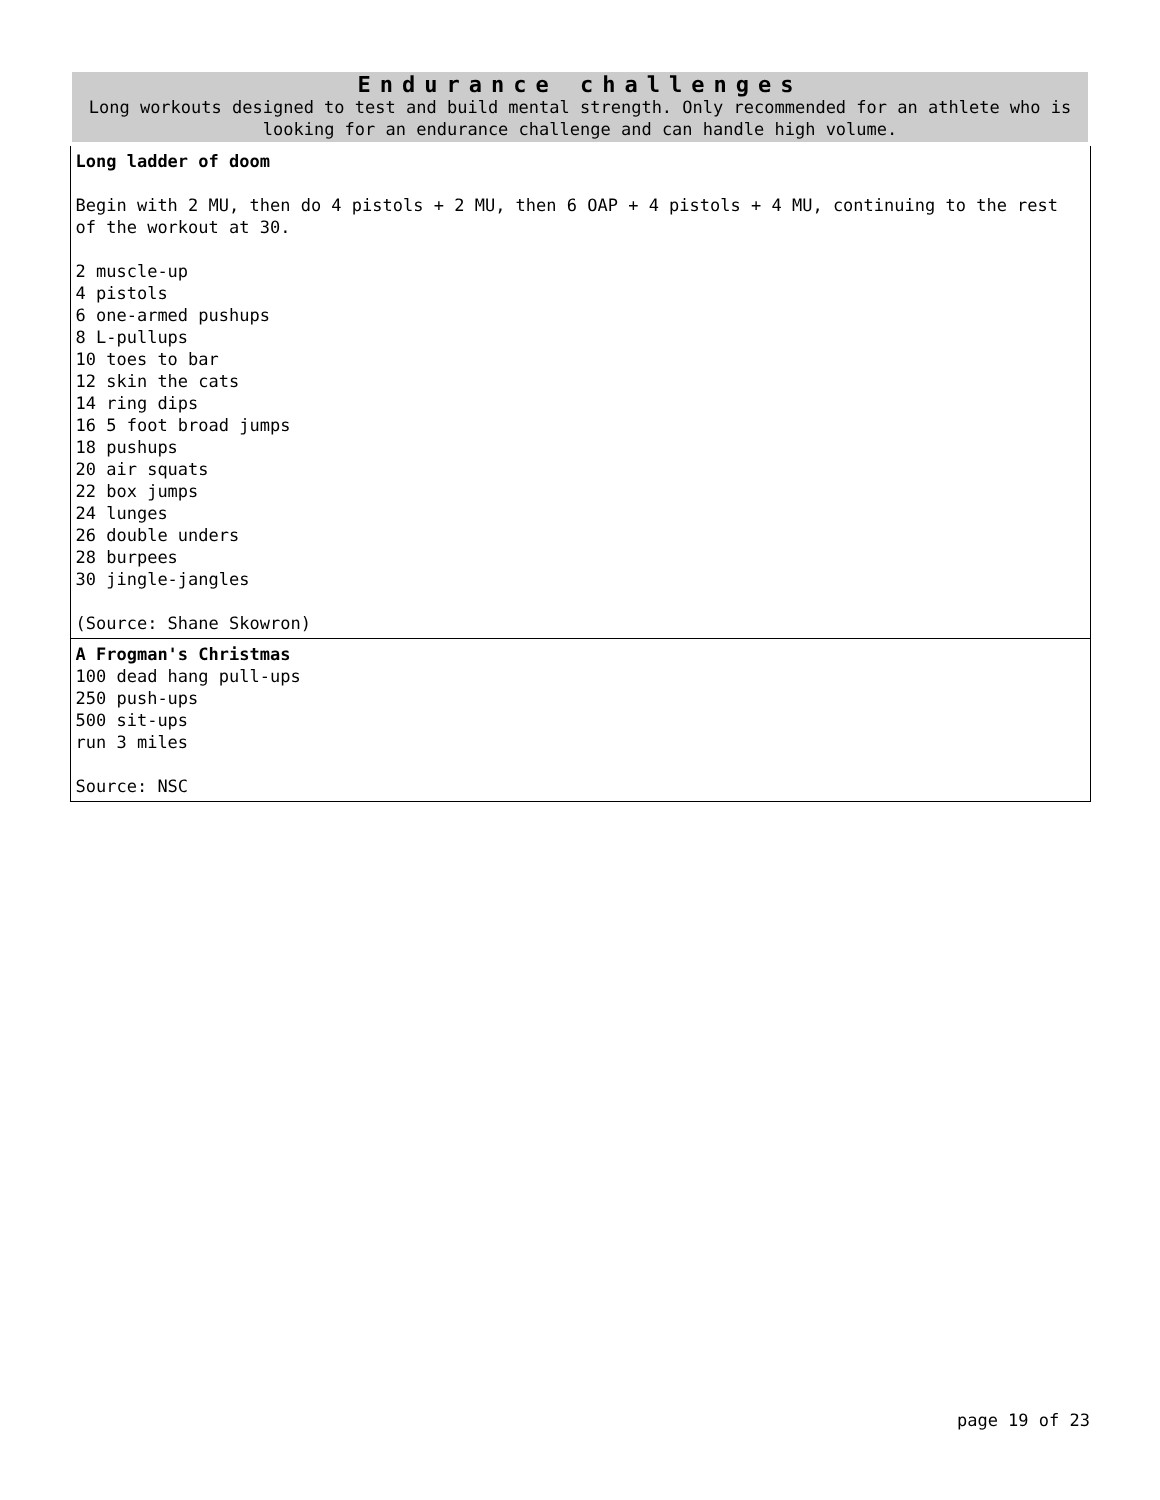| Endurance challenges Long workouts designed to test and build mental strength. Only recommended for an athlete who is looking for an endurance challenge and can handle high volume. |
| Long ladder of doom Begin with 2 MU, then do 4 pistols + 2 MU, then 6 OAP + 4 pistols + 4 MU, continuing to the rest of the workout at 30. 2 muscle-up 4 pistols 6 one-armed pushups 8 L-pullups 10 toes to bar 12 skin the cats 14 ring dips 16 5 foot broad jumps 18 pushups 20 air squats 22 box jumps 24 lunges 26 double unders 28 burpees 30 jingle-jangles (Source: Shane Skowron) |
| A Frogman's Christmas 100 dead hang pull-ups 250 push-ups 500 sit-ups run 3 miles Source: NSC |
page 19 of 23